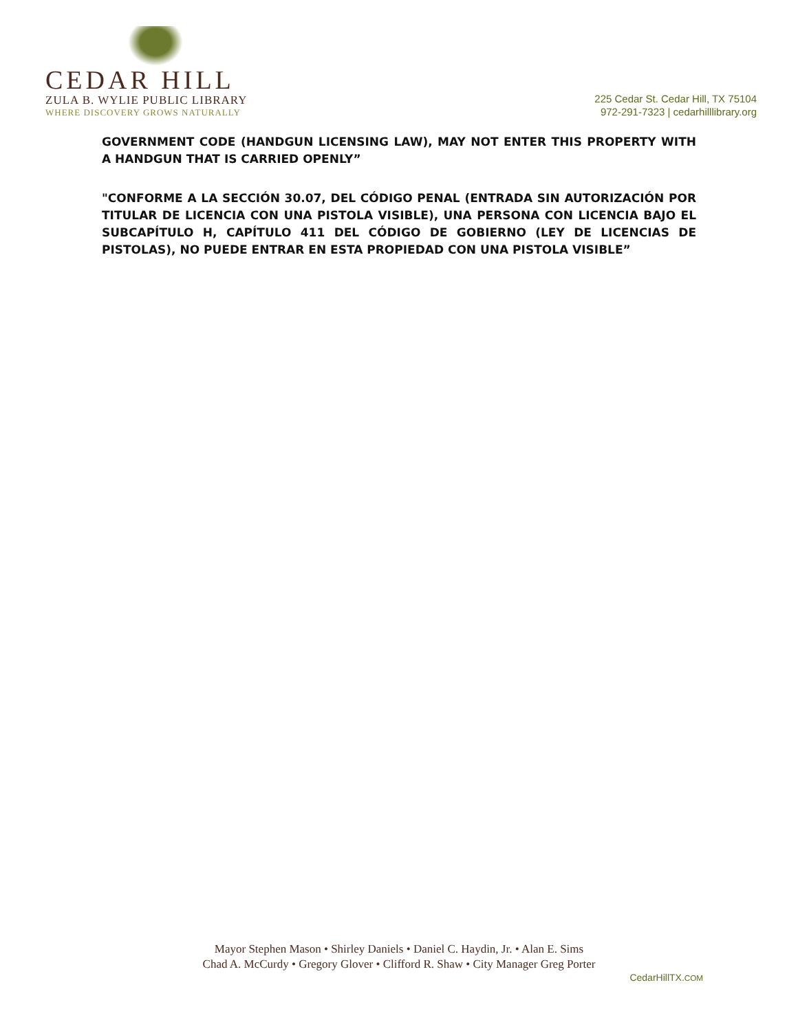CEDAR HILL
ZULA B. WYLIE PUBLIC LIBRARY
WHERE DISCOVERY GROWS NATURALLY
225 Cedar St. Cedar Hill, TX 75104
972-291-7323 | cedarhilllibrary.org
GOVERNMENT CODE (HANDGUN LICENSING LAW), MAY NOT ENTER THIS PROPERTY WITH A HANDGUN THAT IS CARRIED OPENLY”
"CONFORME A LA SECCIÓN 30.07, DEL CÓDIGO PENAL (ENTRADA SIN AUTORIZACIÓN POR TITULAR DE LICENCIA CON UNA PISTOLA VISIBLE), UNA PERSONA CON LICENCIA BAJO EL SUBCAPÍTULO H, CAPÍTULO 411 DEL CÓDIGO DE GOBIERNO (LEY DE LICENCIAS DE PISTOLAS), NO PUEDE ENTRAR EN ESTA PROPIEDAD CON UNA PISTOLA VISIBLE”
Mayor Stephen Mason • Shirley Daniels • Daniel C. Haydin, Jr. • Alan E. Sims
Chad A. McCurdy • Gregory Glover • Clifford R. Shaw • City Manager Greg Porter
CedarHillTX.COM